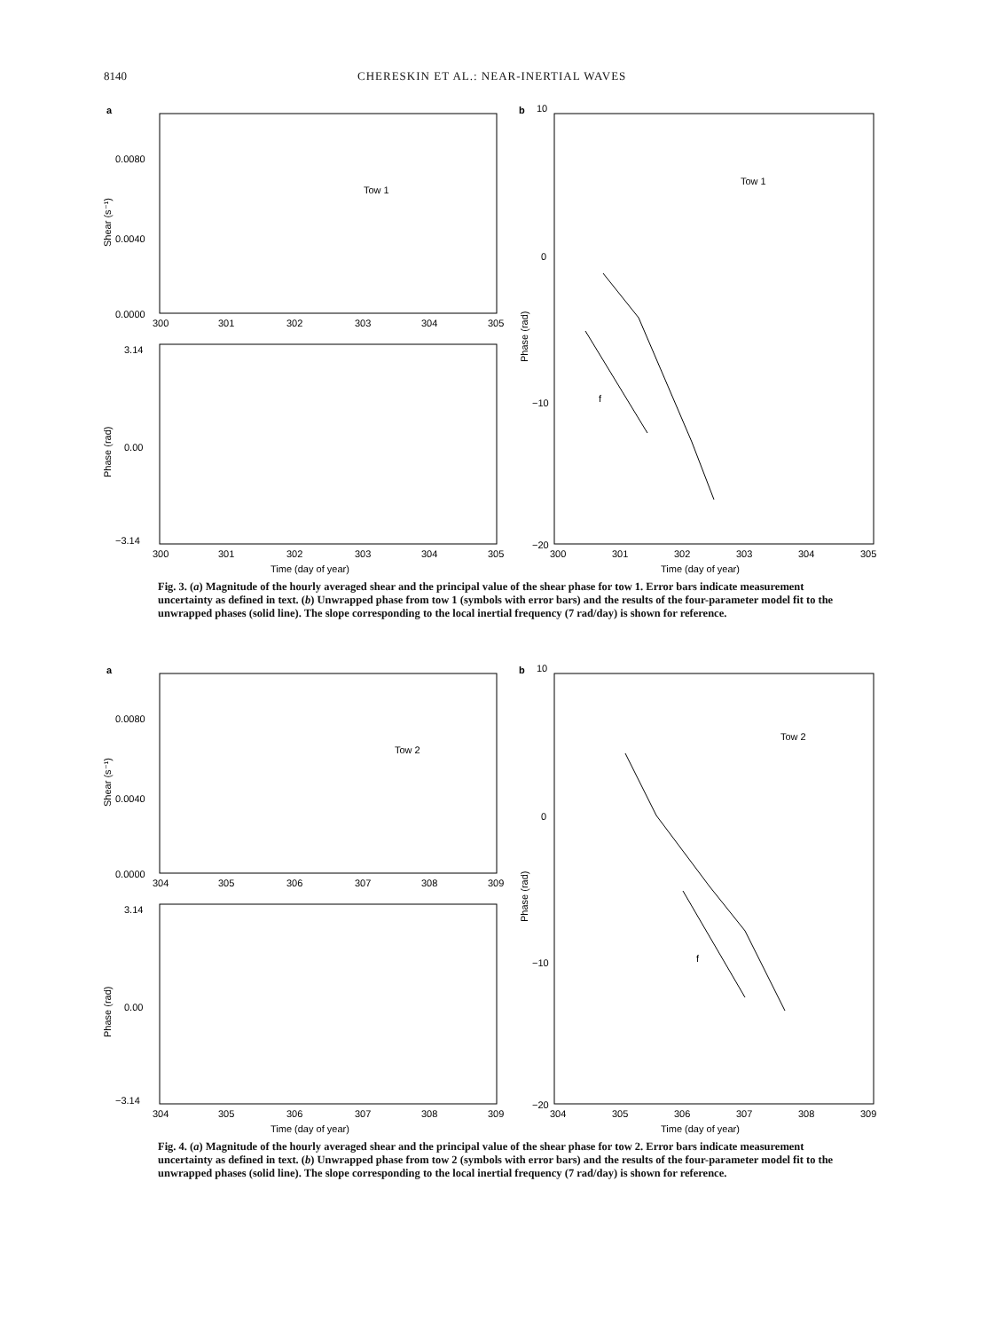8140 CHERESKIN ET AL.: NEAR-INERTIAL WAVES
a
Tow 1
0.0080
0.0040
0.0000
300
301
302
303
304
305
Shear (s⁻¹)
3.14
0.00
−3.14
300
301
302
303
304
305
Phase (rad)
Time (day of year)
b
10
Tow 1
0
−10
−20
300
301
302
303
304
305
Phase (rad)
f
Time (day of year)
Fig. 3. (a) Magnitude of the hourly averaged shear and the principal value of the shear phase for tow 1. Error bars indicate measurement uncertainty as defined in text. (b) Unwrapped phase from tow 1 (symbols with error bars) and the results of the four-parameter model fit to the unwrapped phases (solid line). The slope corresponding to the local inertial frequency (7 rad/day) is shown for reference.
a
Tow 2
0.0080
0.0040
0.0000
304
305
306
307
308
309
Shear (s⁻¹)
3.14
0.00
−3.14
304
305
306
307
308
309
Phase (rad)
Time (day of year)
b
10
Tow 2
0
−10
−20
304
305
306
307
308
309
Phase (rad)
f
Time (day of year)
Fig. 4. (a) Magnitude of the hourly averaged shear and the principal value of the shear phase for tow 2. Error bars indicate measurement uncertainty as defined in text. (b) Unwrapped phase from tow 2 (symbols with error bars) and the results of the four-parameter model fit to the unwrapped phases (solid line). The slope corresponding to the local inertial frequency (7 rad/day) is shown for reference.